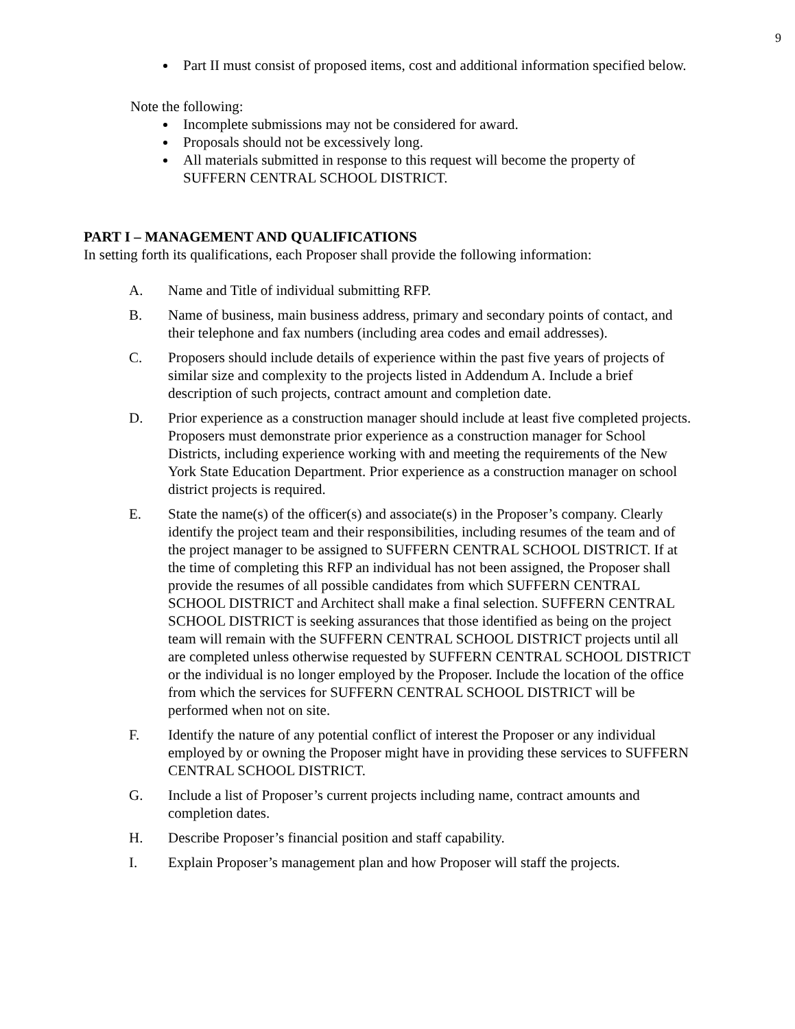9
Part II must consist of proposed items, cost and additional information specified below.
Note the following:
Incomplete submissions may not be considered for award.
Proposals should not be excessively long.
All materials submitted in response to this request will become the property of SUFFERN CENTRAL SCHOOL DISTRICT.
PART I – MANAGEMENT AND QUALIFICATIONS
In setting forth its qualifications, each Proposer shall provide the following information:
A. Name and Title of individual submitting RFP.
B. Name of business, main business address, primary and secondary points of contact, and their telephone and fax numbers (including area codes and email addresses).
C. Proposers should include details of experience within the past five years of projects of similar size and complexity to the projects listed in Addendum A. Include a brief description of such projects, contract amount and completion date.
D. Prior experience as a construction manager should include at least five completed projects. Proposers must demonstrate prior experience as a construction manager for School Districts, including experience working with and meeting the requirements of the New York State Education Department. Prior experience as a construction manager on school district projects is required.
E. State the name(s) of the officer(s) and associate(s) in the Proposer’s company. Clearly identify the project team and their responsibilities, including resumes of the team and of the project manager to be assigned to SUFFERN CENTRAL SCHOOL DISTRICT. If at the time of completing this RFP an individual has not been assigned, the Proposer shall provide the resumes of all possible candidates from which SUFFERN CENTRAL SCHOOL DISTRICT and Architect shall make a final selection. SUFFERN CENTRAL SCHOOL DISTRICT is seeking assurances that those identified as being on the project team will remain with the SUFFERN CENTRAL SCHOOL DISTRICT projects until all are completed unless otherwise requested by SUFFERN CENTRAL SCHOOL DISTRICT or the individual is no longer employed by the Proposer. Include the location of the office from which the services for SUFFERN CENTRAL SCHOOL DISTRICT will be performed when not on site.
F. Identify the nature of any potential conflict of interest the Proposer or any individual employed by or owning the Proposer might have in providing these services to SUFFERN CENTRAL SCHOOL DISTRICT.
G. Include a list of Proposer’s current projects including name, contract amounts and completion dates.
H. Describe Proposer’s financial position and staff capability.
I. Explain Proposer’s management plan and how Proposer will staff the projects.